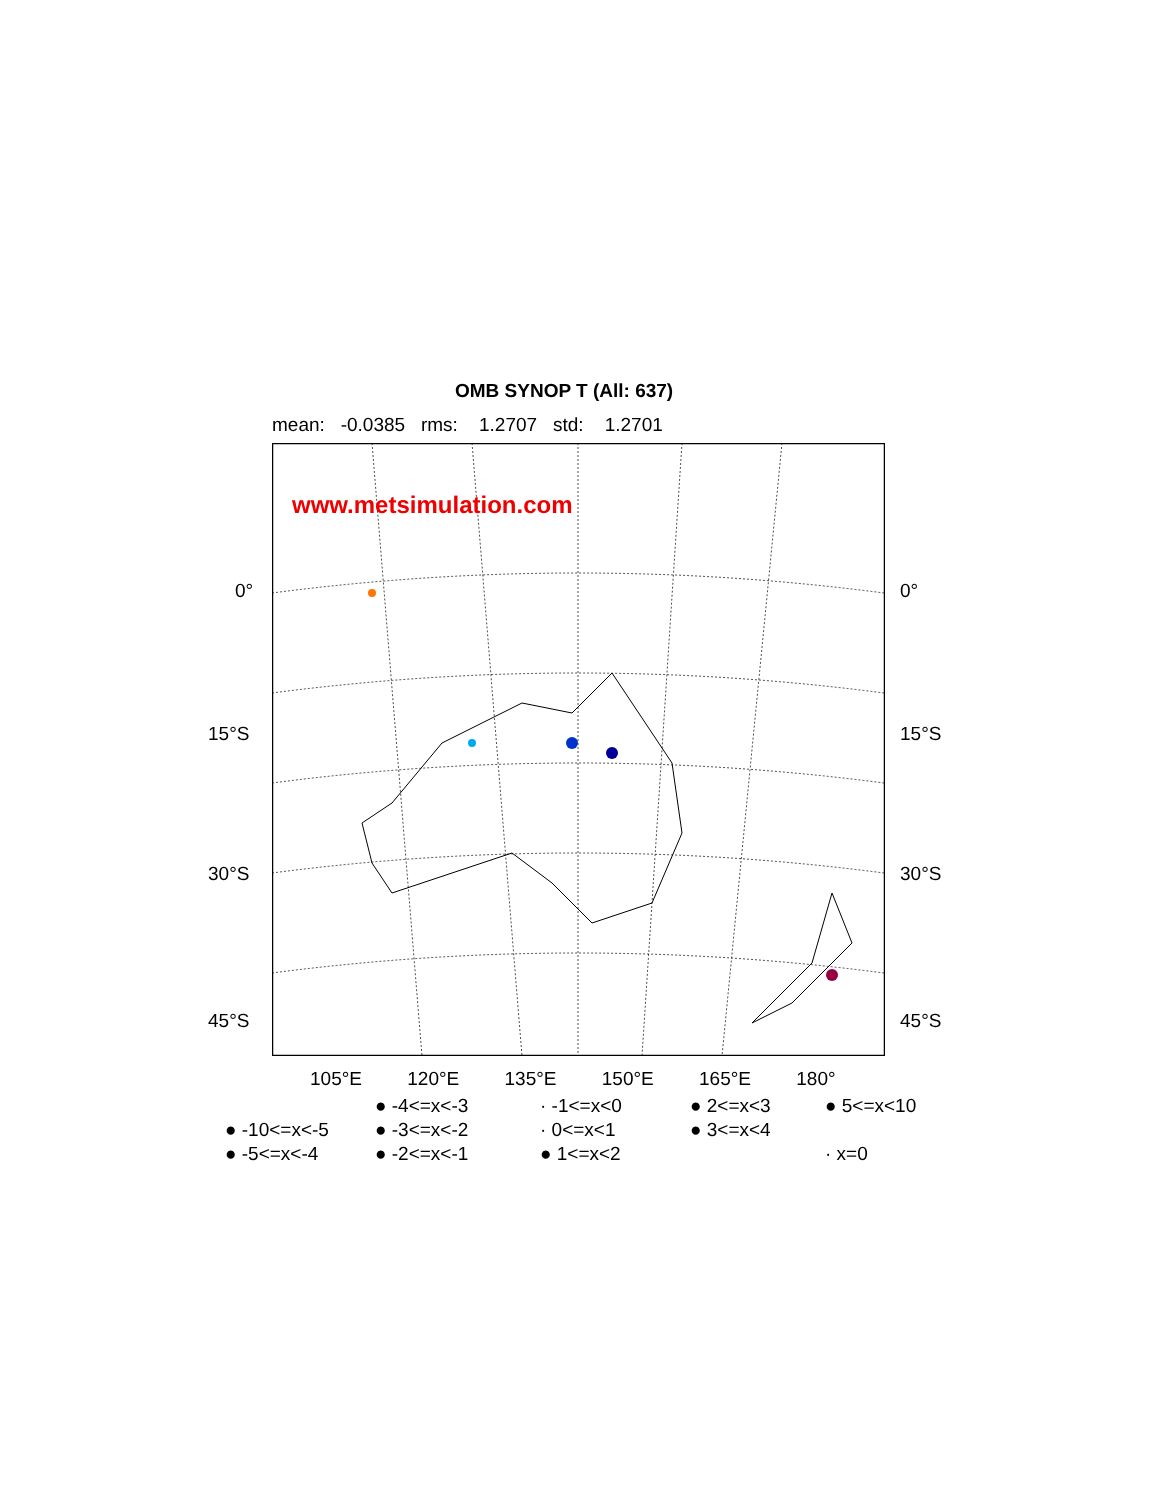OMB SYNOP T (All: 637)
mean: -0.0385 rms: 1.2707 std: 1.2701
www.metsimulation.com
0° 0°
15°S 15°S
30°S 30°S
45°S 45°S
105°E 120°E 135°E 150°E 165°E 180°
● -4<=x<-3 · -1<=x<0 ● 2<=x<3 ● 5<=x<10 ● -10<=x<-5 ● -3<=x<-2 · 0<=x<1 ● 3<=x<4 ● -5<=x<-4 ● -2<=x<-1 ● 1<=x<2 · x=0